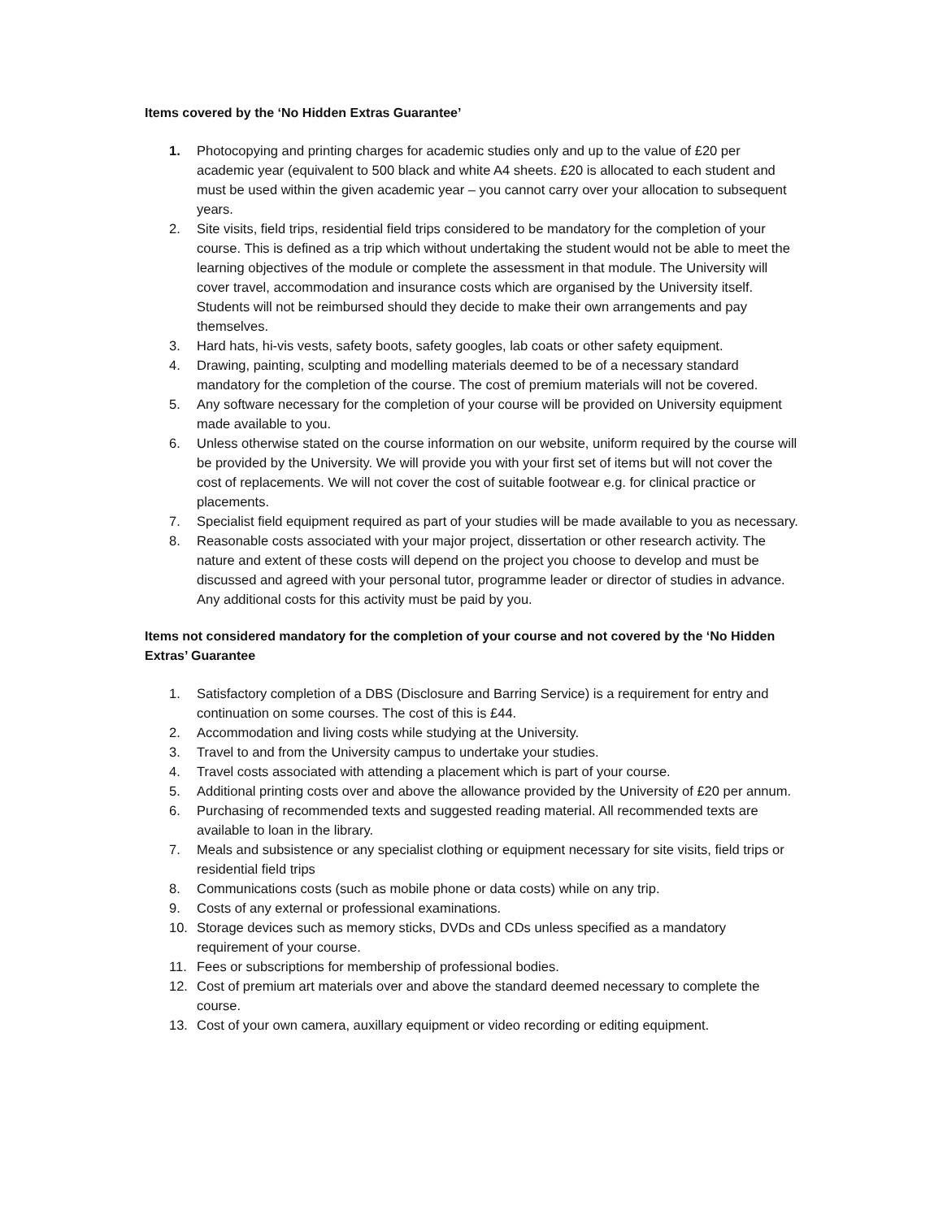Items covered by the ‘No Hidden Extras Guarantee’
1. Photocopying and printing charges for academic studies only and up to the value of £20 per academic year (equivalent to 500 black and white A4 sheets. £20 is allocated to each student and must be used within the given academic year – you cannot carry over your allocation to subsequent years.
2. Site visits, field trips, residential field trips considered to be mandatory for the completion of your course. This is defined as a trip which without undertaking the student would not be able to meet the learning objectives of the module or complete the assessment in that module. The University will cover travel, accommodation and insurance costs which are organised by the University itself. Students will not be reimbursed should they decide to make their own arrangements and pay themselves.
3. Hard hats, hi-vis vests, safety boots, safety googles, lab coats or other safety equipment.
4. Drawing, painting, sculpting and modelling materials deemed to be of a necessary standard mandatory for the completion of the course. The cost of premium materials will not be covered.
5. Any software necessary for the completion of your course will be provided on University equipment made available to you.
6. Unless otherwise stated on the course information on our website, uniform required by the course will be provided by the University. We will provide you with your first set of items but will not cover the cost of replacements. We will not cover the cost of suitable footwear e.g. for clinical practice or placements.
7. Specialist field equipment required as part of your studies will be made available to you as necessary.
8. Reasonable costs associated with your major project, dissertation or other research activity. The nature and extent of these costs will depend on the project you choose to develop and must be discussed and agreed with your personal tutor, programme leader or director of studies in advance. Any additional costs for this activity must be paid by you.
Items not considered mandatory for the completion of your course and not covered by the ‘No Hidden Extras’ Guarantee
1. Satisfactory completion of a DBS (Disclosure and Barring Service) is a requirement for entry and continuation on some courses. The cost of this is £44.
2. Accommodation and living costs while studying at the University.
3. Travel to and from the University campus to undertake your studies.
4. Travel costs associated with attending a placement which is part of your course.
5. Additional printing costs over and above the allowance provided by the University of £20 per annum.
6. Purchasing of recommended texts and suggested reading material. All recommended texts are available to loan in the library.
7. Meals and subsistence or any specialist clothing or equipment necessary for site visits, field trips or residential field trips
8. Communications costs (such as mobile phone or data costs) while on any trip.
9. Costs of any external or professional examinations.
10. Storage devices such as memory sticks, DVDs and CDs unless specified as a mandatory requirement of your course.
11. Fees or subscriptions for membership of professional bodies.
12. Cost of premium art materials over and above the standard deemed necessary to complete the course.
13. Cost of your own camera, auxillary equipment or video recording or editing equipment.